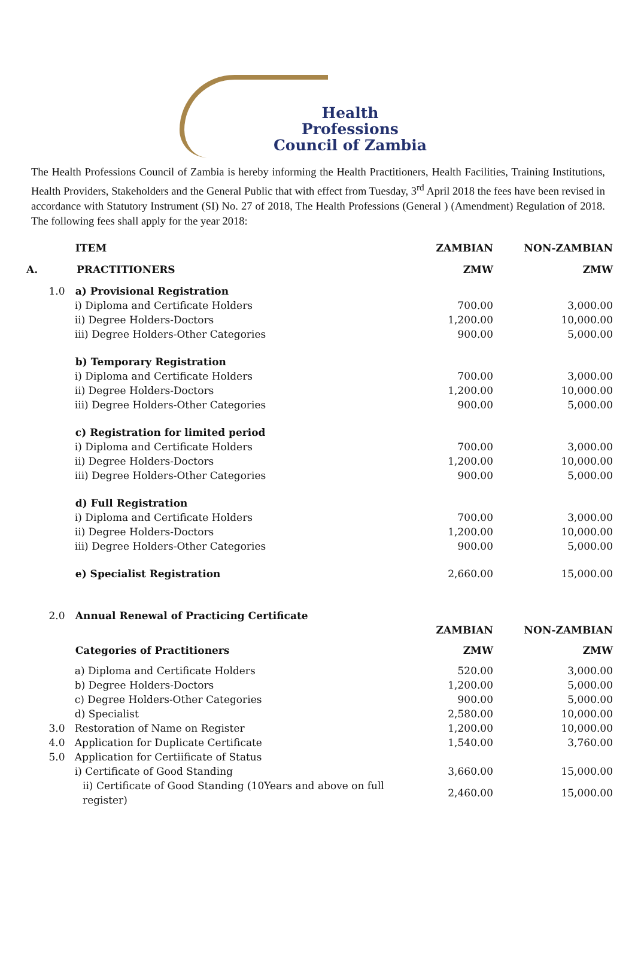Health
Professions
Council of Zambia
The Health Professions Council of Zambia is hereby informing the Health Practitioners, Health Facilities, Training Institutions, Health Providers, Stakeholders and the General Public that with effect from Tuesday, 3<sup>rd</sup> April 2018 the fees have been revised in accordance with Statutory Instrument (SI) No. 27 of 2018, The Health Professions (General ) (Amendment) Regulation of 2018. The following fees shall apply for the year 2018:
| | ITEM | ZAMBIAN | NON-ZAMBIAN |
| A. | PRACTITIONERS | ZMW | ZMW |
| 1.0 | a) Provisional Registration | | |
| | i) Diploma and Certificate Holders | 700.00 | 3,000.00 |
| | ii) Degree Holders-Doctors | 1,200.00 | 10,000.00 |
| | iii) Degree Holders-Other Categories | 900.00 | 5,000.00 |
| | b) Temporary Registration | | |
| | i) Diploma and Certificate Holders | 700.00 | 3,000.00 |
| | ii) Degree Holders-Doctors | 1,200.00 | 10,000.00 |
| | iii) Degree Holders-Other Categories | 900.00 | 5,000.00 |
| | c) Registration for limited period | | |
| | i) Diploma and Certificate Holders | 700.00 | 3,000.00 |
| | ii) Degree Holders-Doctors | 1,200.00 | 10,000.00 |
| | iii) Degree Holders-Other Categories | 900.00 | 5,000.00 |
| | d) Full Registration | | |
| | i) Diploma and Certificate Holders | 700.00 | 3,000.00 |
| | ii) Degree Holders-Doctors | 1,200.00 | 10,000.00 |
| | iii) Degree Holders-Other Categories | 900.00 | 5,000.00 |
| | e) Specialist Registration | 2,660.00 | 15,000.00 |
| 2.0 | Annual Renewal of Practicing Certificate | | |
| | | ZAMBIAN | NON-ZAMBIAN |
| | Categories of Practitioners | ZMW | ZMW |
| | a) Diploma and Certificate Holders | 520.00 | 3,000.00 |
| | b) Degree Holders-Doctors | 1,200.00 | 5,000.00 |
| | c) Degree Holders-Other Categories | 900.00 | 5,000.00 |
| | d) Specialist | 2,580.00 | 10,000.00 |
| 3.0 | Restoration of Name on Register | 1,200.00 | 10,000.00 |
| 4.0 | Application for Duplicate Certificate | 1,540.00 | 3,760.00 |
| 5.0 | Application for Certiificate of Status | | |
| | i) Certificate of Good Standing | 3,660.00 | 15,000.00 |
| | ii) Certificate of Good Standing (10Years and above on full register) | 2,460.00 | 15,000.00 |